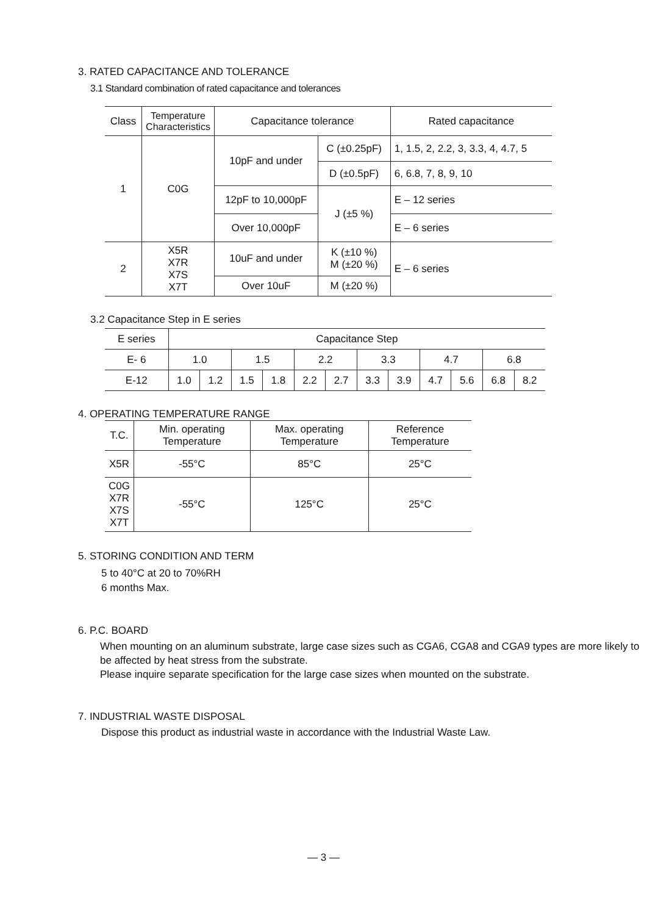3. RATED CAPACITANCE AND TOLERANCE
3.1 Standard combination of rated capacitance and tolerances
| Class | Temperature Characteristics | Capacitance tolerance | | Rated capacitance |
| --- | --- | --- | --- | --- |
| 1 | C0G | 10pF and under | C (±0.25pF) | 1, 1.5, 2, 2.2, 3, 3.3, 4, 4.7, 5 |
| | | | D (±0.5pF) | 6, 6.8, 7, 8, 9, 10 |
| | | 12pF to 10,000pF | J (±5 %) | E – 12 series |
| | | Over 10,000pF | | E – 6 series |
| 2 | X5R X7R X7S X7T | 10uF and under | K (±10 %) M (±20 %) | E – 6 series |
| | | Over 10uF | M (±20 %) | |
3.2 Capacitance Step in E series
| E series | Capacitance Step | | | | | | | | | | | |
| E- 6 | 1.0 | | 1.5 | | 2.2 | | 3.3 | | 4.7 | | 6.8 | |
| E-12 | 1.0 | 1.2 | 1.5 | 1.8 | 2.2 | 2.7 | 3.3 | 3.9 | 4.7 | 5.6 | 6.8 | 8.2 |
4. OPERATING TEMPERATURE RANGE
| T.C. | Min. operating Temperature | Max. operating Temperature | Reference Temperature |
| X5R | -55°C | 85°C | 25°C |
| C0G X7R X7S X7T | -55°C | 125°C | 25°C |
5. STORING CONDITION AND TERM
5 to 40°C at 20 to 70%RH
6 months Max.
6. P.C. BOARD
When mounting on an aluminum substrate, large case sizes such as CGA6, CGA8 and CGA9 types are more likely to be affected by heat stress from the substrate.
Please inquire separate specification for the large case sizes when mounted on the substrate.
7. INDUSTRIAL WASTE DISPOSAL
Dispose this product as industrial waste in accordance with the Industrial Waste Law.
— 3 —